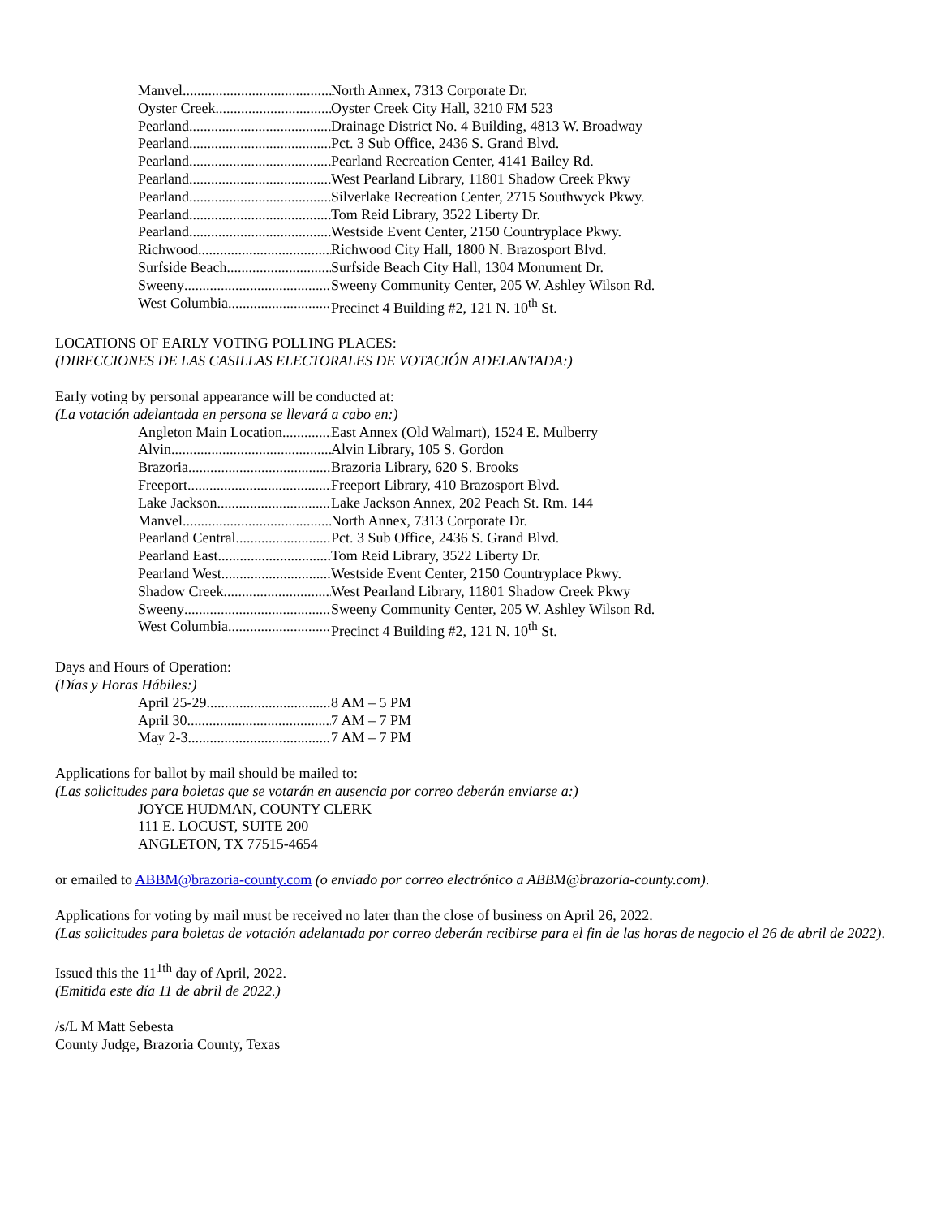Manvel North Annex, 7313 Corporate Dr.
Oyster Creek Oyster Creek City Hall, 3210 FM 523
Pearland Drainage District No. 4 Building, 4813 W. Broadway
Pearland Pct. 3 Sub Office, 2436 S. Grand Blvd.
Pearland Pearland Recreation Center, 4141 Bailey Rd.
Pearland West Pearland Library, 11801 Shadow Creek Pkwy
Pearland Silverlake Recreation Center, 2715 Southwyck Pkwy.
Pearland Tom Reid Library, 3522 Liberty Dr.
Pearland Westside Event Center, 2150 Countryplace Pkwy.
Richwood Richwood City Hall, 1800 N. Brazosport Blvd.
Surfside Beach Surfside Beach City Hall, 1304 Monument Dr.
Sweeny Sweeny Community Center, 205 W. Ashley Wilson Rd.
West Columbia Precinct 4 Building #2, 121 N. 10<sup>th</sup> St.
LOCATIONS OF EARLY VOTING POLLING PLACES:
(DIRECCIONES DE LAS CASILLAS ELECTORALES DE VOTACIÓN ADELANTADA:)
Early voting by personal appearance will be conducted at:
(La votación adelantada en persona se llevará a cabo en:)
Angleton Main Location East Annex (Old Walmart), 1524 E. Mulberry
Alvin Alvin Library, 105 S. Gordon
Brazoria Brazoria Library, 620 S. Brooks
Freeport Freeport Library, 410 Brazosport Blvd.
Lake Jackson Lake Jackson Annex, 202 Peach St. Rm. 144
Manvel North Annex, 7313 Corporate Dr.
Pearland Central Pct. 3 Sub Office, 2436 S. Grand Blvd.
Pearland East Tom Reid Library, 3522 Liberty Dr.
Pearland West Westside Event Center, 2150 Countryplace Pkwy.
Shadow Creek West Pearland Library, 11801 Shadow Creek Pkwy
Sweeny Sweeny Community Center, 205 W. Ashley Wilson Rd.
West Columbia Precinct 4 Building #2, 121 N. 10<sup>th</sup> St.
Days and Hours of Operation:
(Días y Horas Hábiles:)
April 25-29 8 AM – 5 PM
April 30 7 AM – 7 PM
May 2-3 7 AM – 7 PM
Applications for ballot by mail should be mailed to:
(Las solicitudes para boletas que se votarán en ausencia por correo deberán enviarse a:)
JOYCE HUDMAN, COUNTY CLERK
111 E. LOCUST, SUITE 200
ANGLETON, TX 77515-4654
or emailed to ABBM@brazoria-county.com (o enviado por correo electrónico a ABBM@brazoria-county.com).
Applications for voting by mail must be received no later than the close of business on April 26, 2022.
(Las solicitudes para boletas de votación adelantada por correo deberán recibirse para el fin de las horas de negocio el 26 de abril de 2022).
Issued this the 11<sup>1th</sup> day of April, 2022.
(Emitida este día 11 de abril de 2022.)
/s/L M Matt Sebesta
County Judge, Brazoria County, Texas